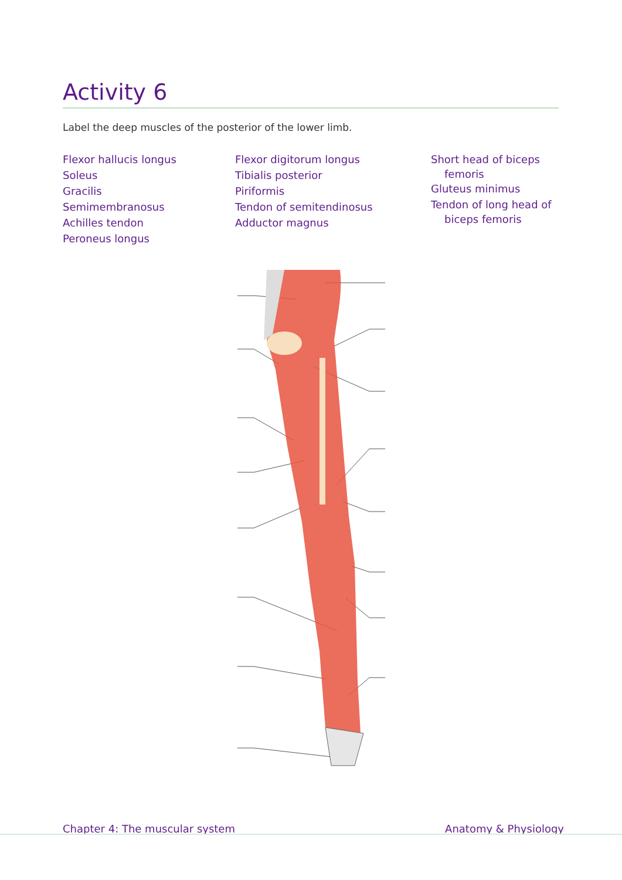Activity 6
Label the deep muscles of the posterior of the lower limb.
Flexor hallucis longus
Soleus
Gracilis
Semimembranosus
Achilles tendon
Peroneus longus
Flexor digitorum longus
Tibialis posterior
Piriformis
Tendon of semitendinosus
Adductor magnus
Short head of biceps
femoris
Gluteus minimus
Tendon of long head of
biceps femoris
Chapter 4: The muscular system Anatomy & Physiology